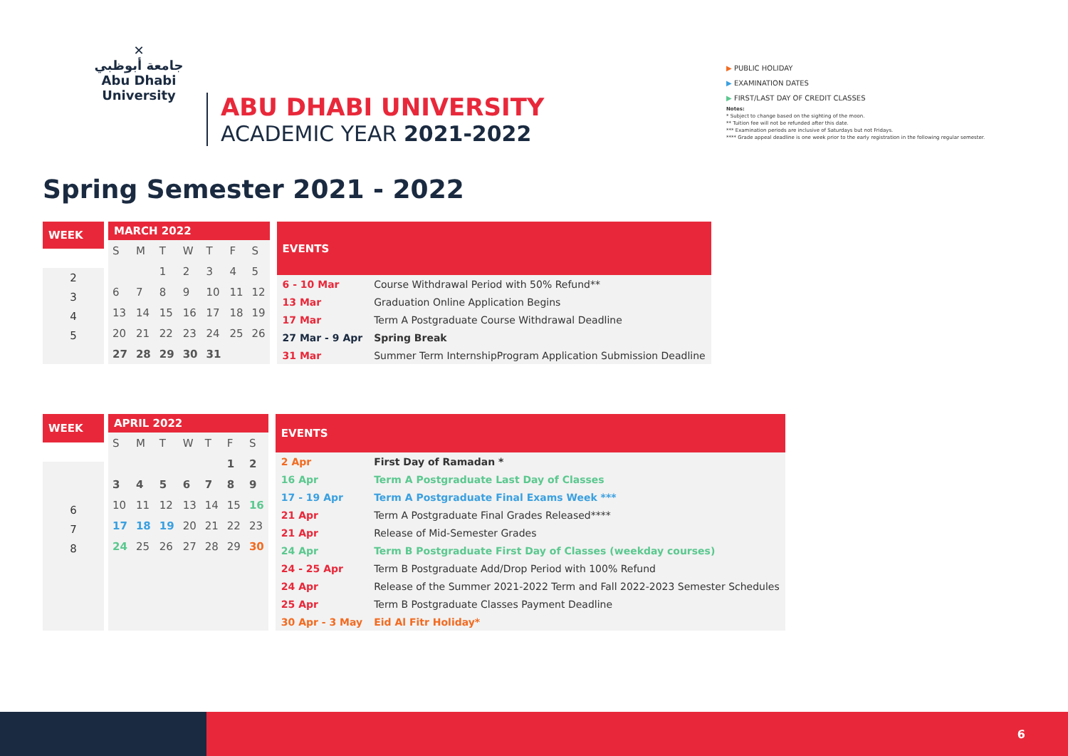✕
جامعة أبوظبي
Abu Dhabi University
ABU DHABI UNIVERSITY
ACADEMIC YEAR 2021-2022
▶ PUBLIC HOLIDAY
▶ EXAMINATION DATES
▶ FIRST/LAST DAY OF CREDIT CLASSES
Notes:
* Subject to change based on the sighting of the moon.
** Tuition fee will not be refunded after this date.
*** Examination periods are inclusive of Saturdays but not Fridays.
**** Grade appeal deadline is one week prior to the early registration in the following regular semester.
Spring Semester 2021 - 2022
| WEEK |
| --- |
| 2 |
| 3 |
| 4 |
| 5 |
| MARCH 2022 | | | | | | |
| --- | --- | --- | --- | --- | --- | --- |
| S | M | T | W | T | F | S |
| | | 1 | 2 | 3 | 4 | 5 |
| 6 | 7 | 8 | 9 | 10 | 11 | 12 |
| 13 | 14 | 15 | 16 | 17 | 18 | 19 |
| 20 | 21 | 22 | 23 | 24 | 25 | 26 |
| 27 | 28 | 29 | 30 | 31 | | |
| EVENTS | |
| --- | --- |
| 6 - 10 Mar | Course Withdrawal Period with 50% Refund** |
| 13 Mar | Graduation Online Application Begins |
| 17 Mar | Term A Postgraduate Course Withdrawal Deadline |
| 27 Mar - 9 Apr | Spring Break |
| 31 Mar | Summer Term InternshipProgram Application Submission Deadline |
| WEEK |
| --- |
| 6 |
| 7 |
| 8 |
| APRIL 2022 | | | | | | |
| --- | --- | --- | --- | --- | --- | --- |
| S | M | T | W | T | F | S |
| | | | | | 1 | 2 |
| 3 | 4 | 5 | 6 | 7 | 8 | 9 |
| 10 | 11 | 12 | 13 | 14 | 15 | 16 |
| 17 | 18 | 19 | 20 | 21 | 22 | 23 |
| 24 | 25 | 26 | 27 | 28 | 29 | 30 |
| EVENTS | |
| --- | --- |
| 2 Apr | First Day of Ramadan * |
| 16 Apr | Term A Postgraduate Last Day of Classes |
| 17 - 19 Apr | Term A Postgraduate Final Exams Week *** |
| 21 Apr | Term A Postgraduate Final Grades Released**** |
| 21 Apr | Release of Mid-Semester Grades |
| 24 Apr | Term B Postgraduate First Day of Classes (weekday courses) |
| 24 - 25 Apr | Term B Postgraduate Add/Drop Period with 100% Refund |
| 24 Apr | Release of the Summer 2021-2022 Term and Fall 2022-2023 Semester Schedules |
| 25 Apr | Term B Postgraduate Classes Payment Deadline |
| 30 Apr - 3 May | Eid Al Fitr Holiday* |
6